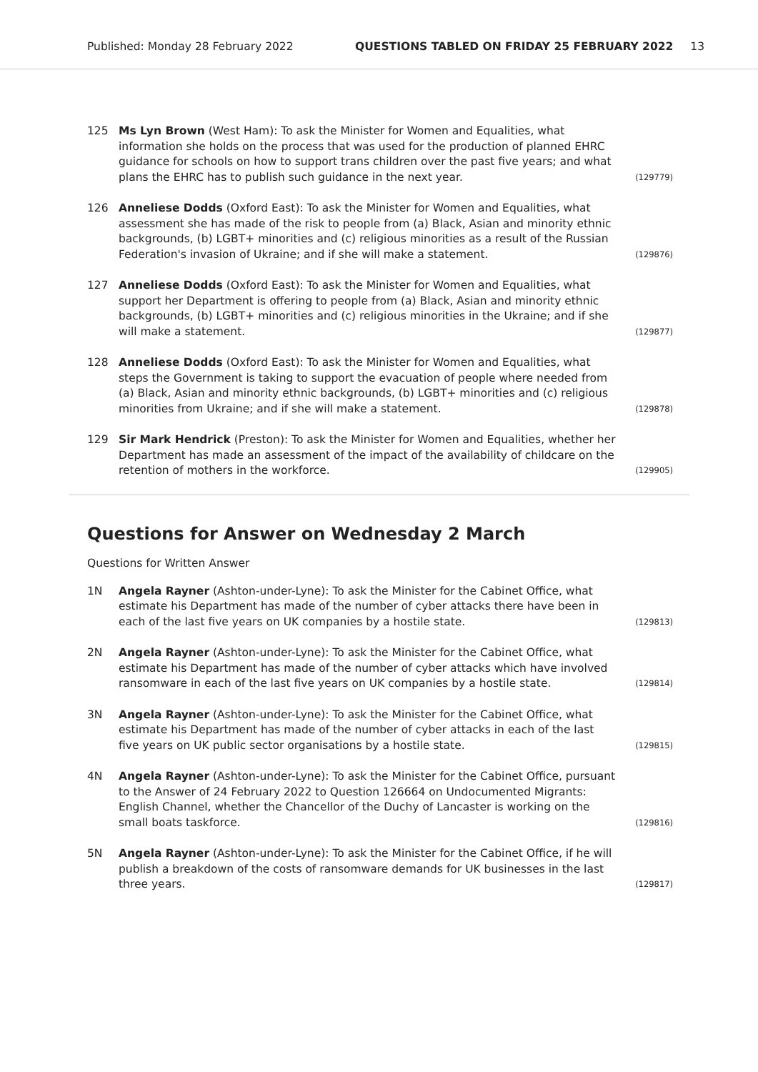Published: Monday 28 February 2022 QUESTIONS TABLED ON FRIDAY 25 FEBRUARY 2022 13
125 Ms Lyn Brown (West Ham): To ask the Minister for Women and Equalities, what information she holds on the process that was used for the production of planned EHRC guidance for schools on how to support trans children over the past five years; and what plans the EHRC has to publish such guidance in the next year. (129779)
126 Anneliese Dodds (Oxford East): To ask the Minister for Women and Equalities, what assessment she has made of the risk to people from (a) Black, Asian and minority ethnic backgrounds, (b) LGBT+ minorities and (c) religious minorities as a result of the Russian Federation's invasion of Ukraine; and if she will make a statement. (129876)
127 Anneliese Dodds (Oxford East): To ask the Minister for Women and Equalities, what support her Department is offering to people from (a) Black, Asian and minority ethnic backgrounds, (b) LGBT+ minorities and (c) religious minorities in the Ukraine; and if she will make a statement. (129877)
128 Anneliese Dodds (Oxford East): To ask the Minister for Women and Equalities, what steps the Government is taking to support the evacuation of people where needed from (a) Black, Asian and minority ethnic backgrounds, (b) LGBT+ minorities and (c) religious minorities from Ukraine; and if she will make a statement. (129878)
129 Sir Mark Hendrick (Preston): To ask the Minister for Women and Equalities, whether her Department has made an assessment of the impact of the availability of childcare on the retention of mothers in the workforce. (129905)
Questions for Answer on Wednesday 2 March
Questions for Written Answer
1N Angela Rayner (Ashton-under-Lyne): To ask the Minister for the Cabinet Office, what estimate his Department has made of the number of cyber attacks there have been in each of the last five years on UK companies by a hostile state. (129813)
2N Angela Rayner (Ashton-under-Lyne): To ask the Minister for the Cabinet Office, what estimate his Department has made of the number of cyber attacks which have involved ransomware in each of the last five years on UK companies by a hostile state. (129814)
3N Angela Rayner (Ashton-under-Lyne): To ask the Minister for the Cabinet Office, what estimate his Department has made of the number of cyber attacks in each of the last five years on UK public sector organisations by a hostile state. (129815)
4N Angela Rayner (Ashton-under-Lyne): To ask the Minister for the Cabinet Office, pursuant to the Answer of 24 February 2022 to Question 126664 on Undocumented Migrants: English Channel, whether the Chancellor of the Duchy of Lancaster is working on the small boats taskforce. (129816)
5N Angela Rayner (Ashton-under-Lyne): To ask the Minister for the Cabinet Office, if he will publish a breakdown of the costs of ransomware demands for UK businesses in the last three years. (129817)